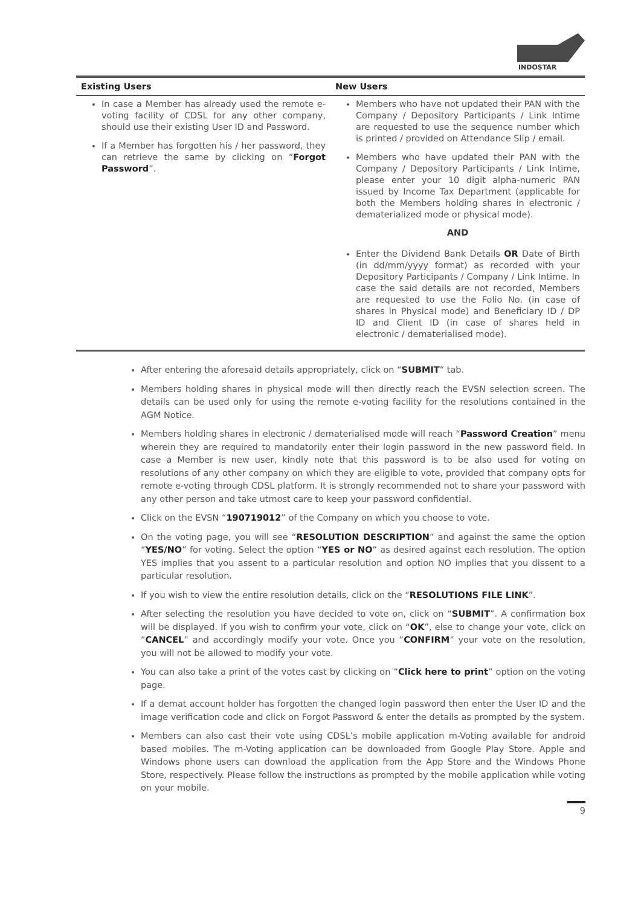INDOSTAR
| Existing Users | New Users |
| --- | --- |
| In case a Member has already used the remote e-voting facility of CDSL for any other company, should use their existing User ID and Password. If a Member has forgotten his / her password, they can retrieve the same by clicking on “ Forgot Password ”. | Members who have not updated their PAN with the Company / Depository Participants / Link Intime are requested to use the sequence number which is printed / provided on Attendance Slip / email. Members who have updated their PAN with the Company / Depository Participants / Link Intime, please enter your 10 digit alpha-numeric PAN issued by Income Tax Department (applicable for both the Members holding shares in electronic / dematerialized mode or physical mode). AND Enter the Dividend Bank Details OR Date of Birth (in dd/mm/yyyy format) as recorded with your Depository Participants / Company / Link Intime. In case the said details are not recorded, Members are requested to use the Folio No. (in case of shares in Physical mode) and Beneficiary ID / DP ID and Client ID (in case of shares held in electronic / dematerialised mode). |
After entering the aforesaid details appropriately, click on “SUBMIT” tab.
Members holding shares in physical mode will then directly reach the EVSN selection screen. The details can be used only for using the remote e-voting facility for the resolutions contained in the AGM Notice.
Members holding shares in electronic / dematerialised mode will reach “Password Creation” menu wherein they are required to mandatorily enter their login password in the new password field. In case a Member is new user, kindly note that this password is to be also used for voting on resolutions of any other company on which they are eligible to vote, provided that company opts for remote e-voting through CDSL platform. It is strongly recommended not to share your password with any other person and take utmost care to keep your password confidential.
Click on the EVSN “190719012” of the Company on which you choose to vote.
On the voting page, you will see “RESOLUTION DESCRIPTION” and against the same the option “YES/NO” for voting. Select the option “YES or NO” as desired against each resolution. The option YES implies that you assent to a particular resolution and option NO implies that you dissent to a particular resolution.
If you wish to view the entire resolution details, click on the “RESOLUTIONS FILE LINK”.
After selecting the resolution you have decided to vote on, click on “SUBMIT”. A confirmation box will be displayed. If you wish to confirm your vote, click on “OK”, else to change your vote, click on “CANCEL” and accordingly modify your vote. Once you “CONFIRM” your vote on the resolution, you will not be allowed to modify your vote.
You can also take a print of the votes cast by clicking on “Click here to print” option on the voting page.
If a demat account holder has forgotten the changed login password then enter the User ID and the image verification code and click on Forgot Password & enter the details as prompted by the system.
Members can also cast their vote using CDSL’s mobile application m-Voting available for android based mobiles. The m-Voting application can be downloaded from Google Play Store. Apple and Windows phone users can download the application from the App Store and the Windows Phone Store, respectively. Please follow the instructions as prompted by the mobile application while voting on your mobile.
9